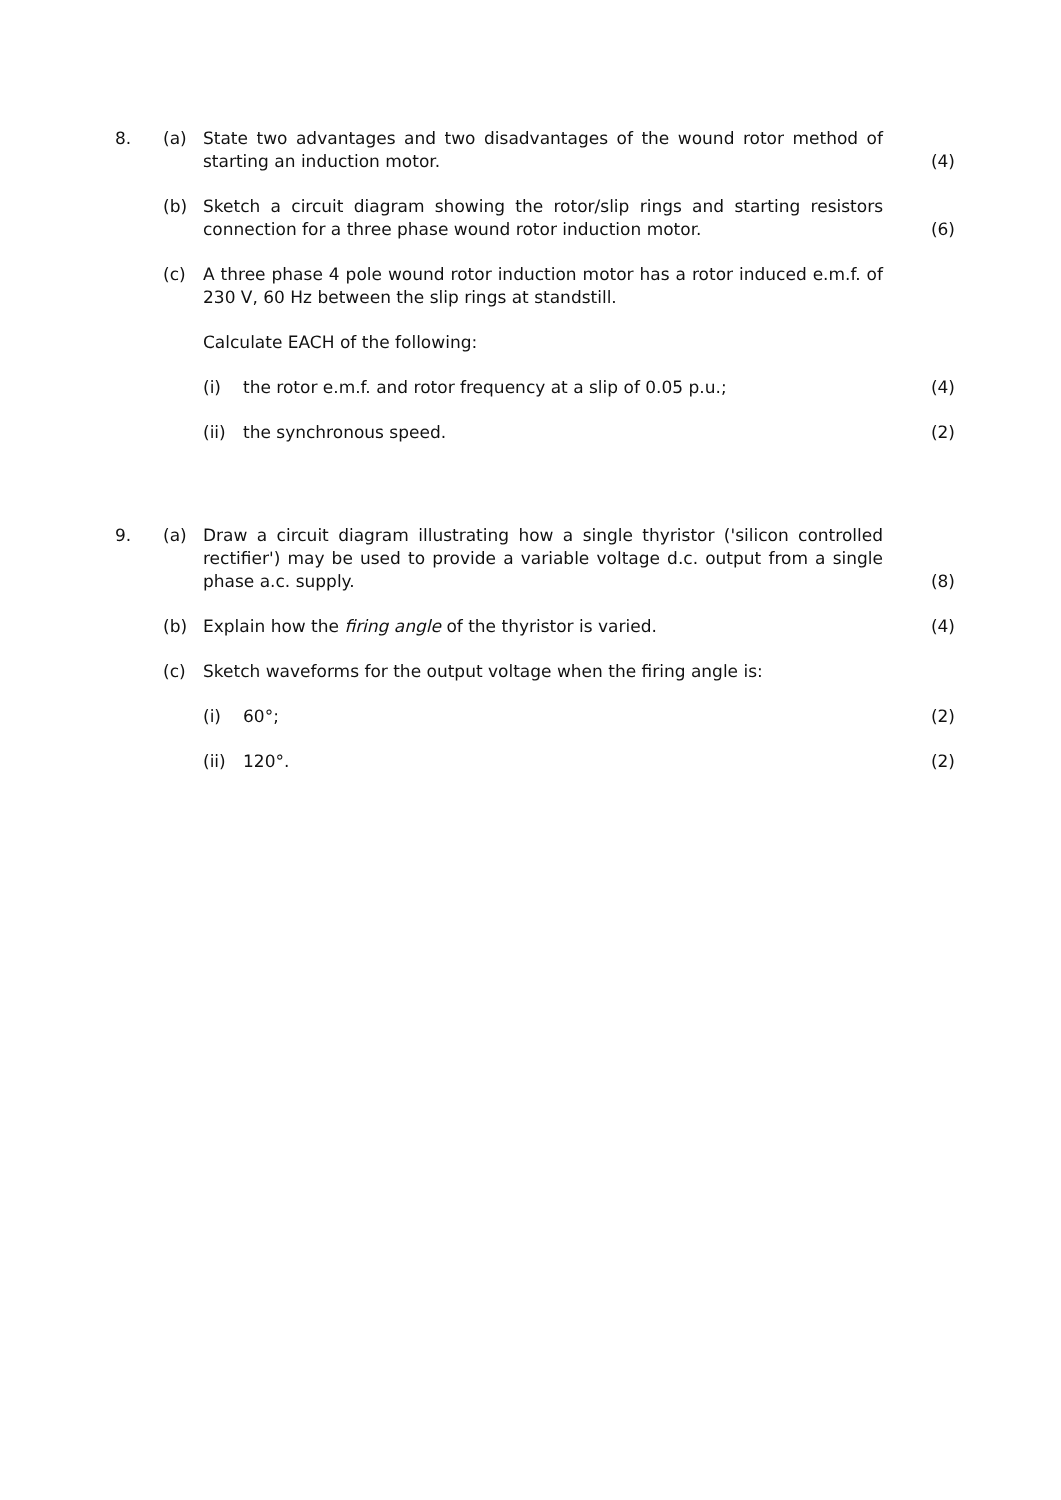8.
(a)
State two advantages and two disadvantages of the wound rotor method of starting an induction motor.
(4)
(b)
Sketch a circuit diagram showing the rotor/slip rings and starting resistors connection for a three phase wound rotor induction motor.
(6)
(c)
A three phase 4 pole wound rotor induction motor has a rotor induced e.m.f. of 230 V, 60 Hz between the slip rings at standstill.
Calculate EACH of the following:
(i)
the rotor e.m.f. and rotor frequency at a slip of 0.05 p.u.;
(4)
(ii)
the synchronous speed.
(2)
9.
(a)
Draw a circuit diagram illustrating how a single thyristor ('silicon controlled rectifier') may be used to provide a variable voltage d.c. output from a single phase a.c. supply.
(8)
(b)
Explain how the firing angle of the thyristor is varied.
(4)
(c)
Sketch waveforms for the output voltage when the firing angle is:
(i)
60°;
(2)
(ii)
120°.
(2)